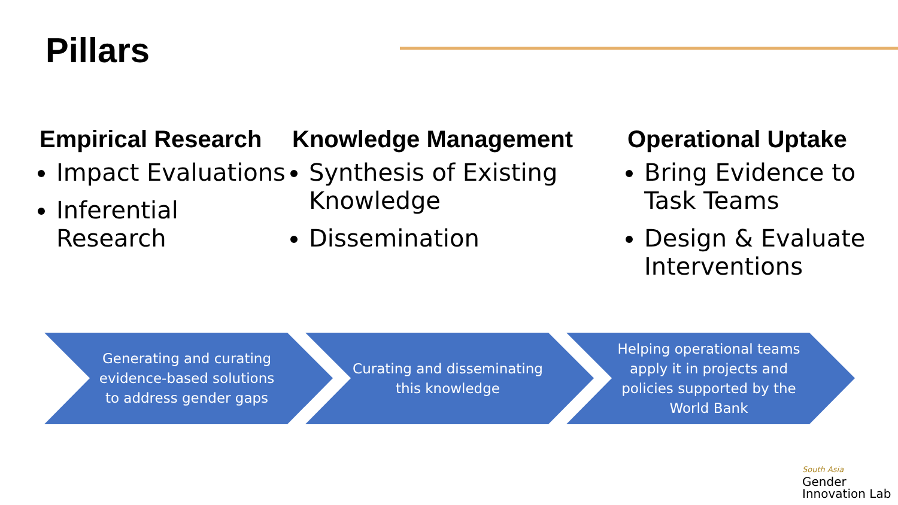Pillars
Empirical Research
Impact Evaluations
Inferential Research
Knowledge Management
Synthesis of Existing Knowledge
Dissemination
Operational Uptake
Bring Evidence to Task Teams
Design & Evaluate Interventions
Generating and curating evidence-based solutions to address gender gaps
Curating and disseminating this knowledge Helping operational teams apply it in projects and policies supported by the World Bank
South Asia
Gender
Innovation Lab